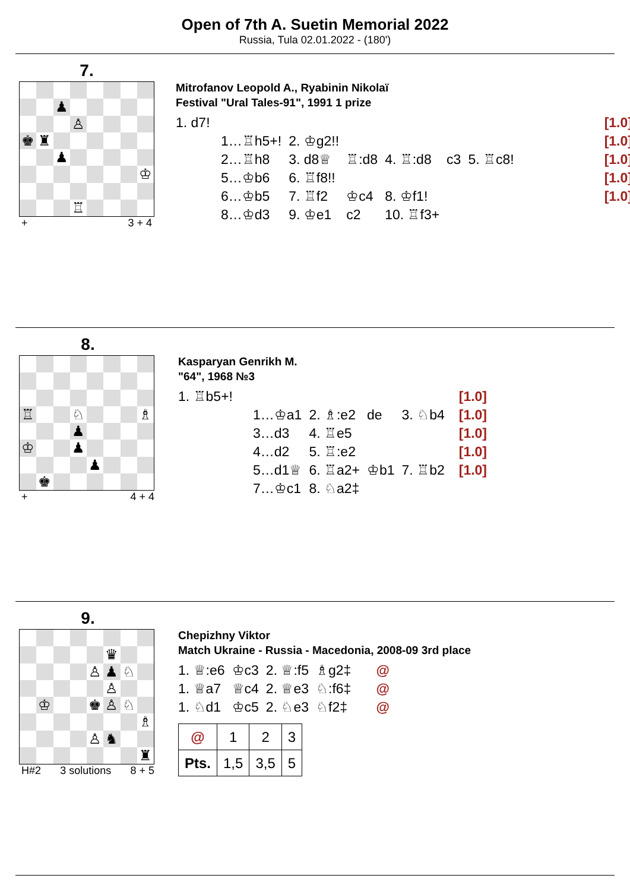Open of 7th A. Suetin Memorial 2022
Russia, Tula 02.01.2022 - (180')
7.
♟ ♙ ♚ ♜ ♟ ♔ ♖
+ 3 + 4
Mitrofanov Leopold A., Ryabinin Nikolaï
Festival "Ural Tales-91", 1991 1 prize
| 1. d7! | | | | | | [1.0] |
| 1…♖h5+! | 2. ♔g2!! | | | | | [1.0] |
| 2…♖h8 | 3. d8♕ | ♖:d8 | 4. ♖:d8 | c3 | 5. ♖c8! | [1.0] |
| 5…♔b6 | 6. ♖f8!! | | | | | [1.0] |
| 6…♔b5 | 7. ♖f2 | ♔c4 | 8. ♔f1! | | | [1.0] |
| 8…♔d3 | 9. ♔e1 | c2 | 10. ♖f3+ | | | |
8.
♖ ♘ ♗ ♟ ♔ ♟ ♟ ♚
+ 4 + 4
Kasparyan Genrikh M.
"64", 1968 №3
| 1. ♖b5+! | | | | | [1.0] |
| 1…♔a1 | 2. ♗:e2 | de | 3. ♘b4 | | [1.0] |
| 3…d3 | 4. ♖e5 | | | | [1.0] |
| 4…d2 | 5. ♖:e2 | | | | [1.0] |
| 5…d1♕ | 6. ♖a2+ | ♔b1 | 7. ♖b2 | | [1.0] |
| 7…♔c1 | 8. ♘a2‡ | | | | |
9.
♛ ♙ ♟ ♘ ♙ ♔ ♚ ♙ ♘ ♗ ♙ ♞ ♜
H#2 3 solutions 8 + 5
Chepizhny Viktor
Match Ukraine - Russia - Macedonia, 2008-09 3rd place
| 1. ♕:e6 | ♔c3 | 2. ♕:f5 | ♗g2‡ | @ |
| 1. ♕a7 | ♕c4 | 2. ♕e3 | ♘:f6‡ | @ |
| 1. ♘d1 | ♔c5 | 2. ♘e3 | ♘f2‡ | @ |
| @ | 1 | 2 | 3 |
| Pts. | 1,5 | 3,5 | 5 |